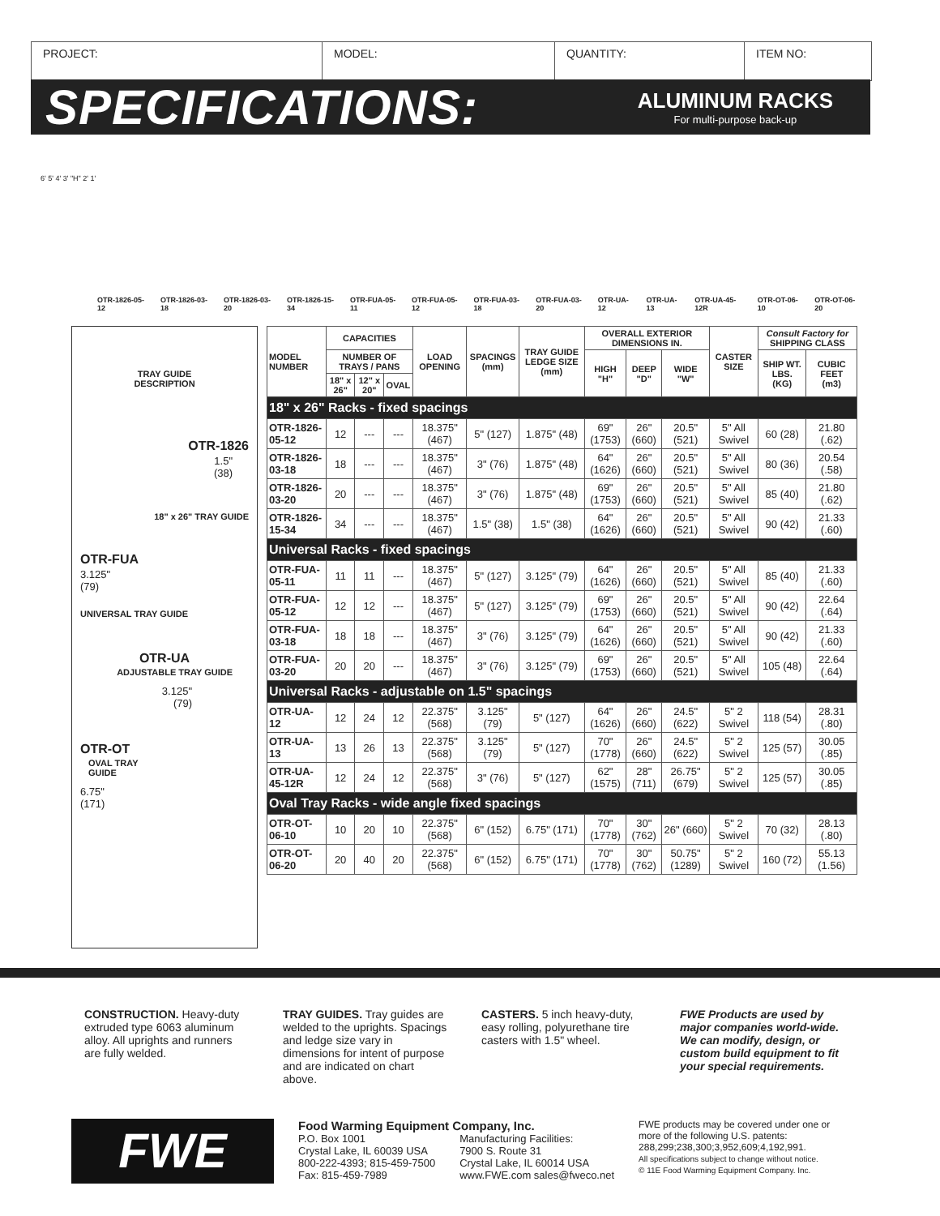PROJECT: MODEL: QUANTITY: ITEM NO:
SPECIFICATIONS:
ALUMINUM RACKS
For multi-purpose back-up
6' 5' 4' 3' "H" 2' 1'
OTR-1826-05-12 OTR-1826-03-18 OTR-1826-03-20 OTR-1826-15-34 OTR-FUA-05-11 OTR-FUA-05-12 OTR-FUA-03-18 OTR-FUA-03-20 OTR-UA-12 OTR-UA-13 OTR-UA-45-12R OTR-OT-06-10 OTR-OT-06-20
TRAY GUIDE
DESCRIPTION
OTR-1826
1.5"
(38)
18" x 26" TRAY GUIDE
OTR-FUA
3.125"
(79)
UNIVERSAL TRAY GUIDE
OTR-UA
ADJUSTABLE TRAY GUIDE
3.125"
(79)
OTR-OT
OVAL TRAY
GUIDE
6.75"
(171)
| MODEL NUMBER | CAPACITIES | | | LOAD OPENING | SPACINGS (mm) | TRAY GUIDE LEDGE SIZE (mm) | OVERALL EXTERIOR DIMENSIONS IN. | | | CASTER SIZE | Consult Factory for SHIPPING CLASS | |
| --- | --- | --- | --- | --- | --- | --- | --- | --- | --- | --- | --- | --- |
| | NUMBER OF TRAYS / PANS | | | | | | HIGH "H" | DEEP "D" | WIDE "W" | | SHIP WT. LBS. (KG) | CUBIC FEET (m3) |
| | 18" x 26" | 12" x 20" | OVAL | | | | | | | | | |
| 18" x 26" Racks - fixed spacings | | | | | | | | | | | | |
| OTR-1826-05-12 | 12 | --- | --- | 18.375" (467) | 5" (127) | 1.875" (48) | 69" (1753) | 26" (660) | 20.5" (521) | 5" All Swivel | 60 (28) | 21.80 (.62) |
| OTR-1826-03-18 | 18 | --- | --- | 18.375" (467) | 3" (76) | 1.875" (48) | 64" (1626) | 26" (660) | 20.5" (521) | 5" All Swivel | 80 (36) | 20.54 (.58) |
| OTR-1826-03-20 | 20 | --- | --- | 18.375" (467) | 3" (76) | 1.875" (48) | 69" (1753) | 26" (660) | 20.5" (521) | 5" All Swivel | 85 (40) | 21.80 (.62) |
| OTR-1826-15-34 | 34 | --- | --- | 18.375" (467) | 1.5" (38) | 1.5" (38) | 64" (1626) | 26" (660) | 20.5" (521) | 5" All Swivel | 90 (42) | 21.33 (.60) |
| Universal Racks - fixed spacings | | | | | | | | | | | | |
| OTR-FUA-05-11 | 11 | 11 | --- | 18.375" (467) | 5" (127) | 3.125" (79) | 64" (1626) | 26" (660) | 20.5" (521) | 5" All Swivel | 85 (40) | 21.33 (.60) |
| OTR-FUA-05-12 | 12 | 12 | --- | 18.375" (467) | 5" (127) | 3.125" (79) | 69" (1753) | 26" (660) | 20.5" (521) | 5" All Swivel | 90 (42) | 22.64 (.64) |
| OTR-FUA-03-18 | 18 | 18 | --- | 18.375" (467) | 3" (76) | 3.125" (79) | 64" (1626) | 26" (660) | 20.5" (521) | 5" All Swivel | 90 (42) | 21.33 (.60) |
| OTR-FUA-03-20 | 20 | 20 | --- | 18.375" (467) | 3" (76) | 3.125" (79) | 69" (1753) | 26" (660) | 20.5" (521) | 5" All Swivel | 105 (48) | 22.64 (.64) |
| Universal Racks - adjustable on 1.5" spacings | | | | | | | | | | | | |
| OTR-UA-12 | 12 | 24 | 12 | 22.375" (568) | 3.125" (79) | 5" (127) | 64" (1626) | 26" (660) | 24.5" (622) | 5" 2 Swivel | 118 (54) | 28.31 (.80) |
| OTR-UA-13 | 13 | 26 | 13 | 22.375" (568) | 3.125" (79) | 5" (127) | 70" (1778) | 26" (660) | 24.5" (622) | 5" 2 Swivel | 125 (57) | 30.05 (.85) |
| OTR-UA-45-12R | 12 | 24 | 12 | 22.375" (568) | 3" (76) | 5" (127) | 62" (1575) | 28" (711) | 26.75" (679) | 5" 2 Swivel | 125 (57) | 30.05 (.85) |
| Oval Tray Racks - wide angle fixed spacings | | | | | | | | | | | | |
| OTR-OT-06-10 | 10 | 20 | 10 | 22.375" (568) | 6" (152) | 6.75" (171) | 70" (1778) | 30" (762) | 26" (660) | 5" 2 Swivel | 70 (32) | 28.13 (.80) |
| OTR-OT-06-20 | 20 | 40 | 20 | 22.375" (568) | 6" (152) | 6.75" (171) | 70" (1778) | 30" (762) | 50.75" (1289) | 5" 2 Swivel | 160 (72) | 55.13 (1.56) |
CONSTRUCTION. Heavy-duty extruded type 6063 aluminum alloy. All uprights and runners are fully welded.
TRAY GUIDES. Tray guides are welded to the uprights. Spacings and ledge size vary in dimensions for intent of purpose and are indicated on chart above.
CASTERS. 5 inch heavy-duty, easy rolling, polyurethane tire casters with 1.5" wheel.
FWE Products are used by major companies world-wide. We can modify, design, or custom build equipment to fit your special requirements.
FWE
Food Warming Equipment Company, Inc.
P.O. Box 1001
Crystal Lake, IL 60039 USA
800-222-4393; 815-459-7500
Fax: 815-459-7989
Manufacturing Facilities:
7900 S. Route 31
Crystal Lake, IL 60014 USA
www.FWE.com sales@fweco.net
FWE products may be covered under one or more of the following U.S. patents: 288,299;238,300;3,952,609;4,192,991.
All specifications subject to change without notice.
© 11E Food Warming Equipment Company. Inc.